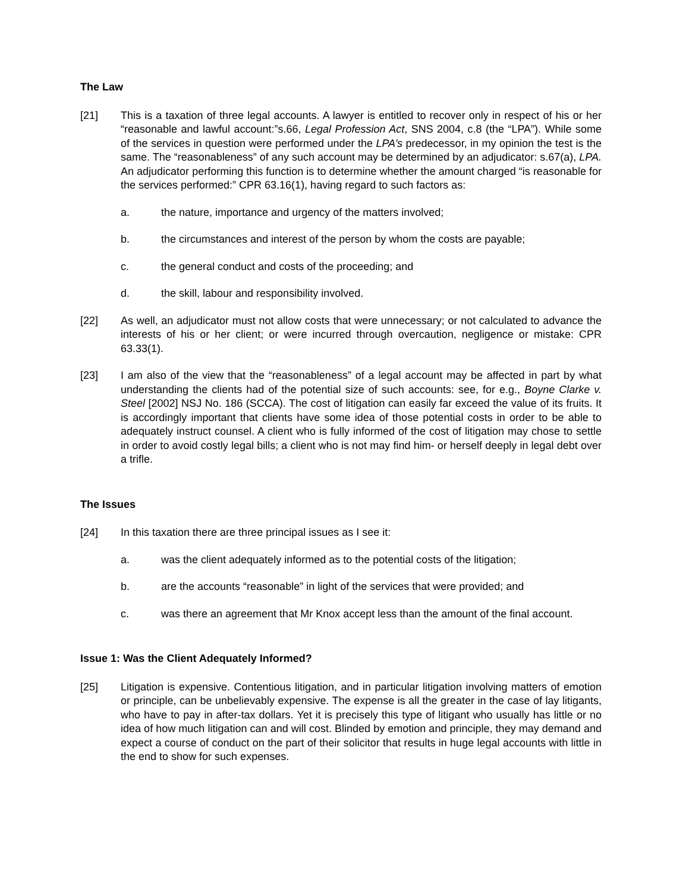The Law
[21] This is a taxation of three legal accounts. A lawyer is entitled to recover only in respect of his or her “reasonable and lawful account:”s.66, Legal Profession Act, SNS 2004, c.8 (the “LPA”). While some of the services in question were performed under the LPA’s predecessor, in my opinion the test is the same. The “reasonableness” of any such account may be determined by an adjudicator: s.67(a), LPA. An adjudicator performing this function is to determine whether the amount charged “is reasonable for the services performed:” CPR 63.16(1), having regard to such factors as:
a. the nature, importance and urgency of the matters involved;
b. the circumstances and interest of the person by whom the costs are payable;
c. the general conduct and costs of the proceeding; and
d. the skill, labour and responsibility involved.
[22] As well, an adjudicator must not allow costs that were unnecessary; or not calculated to advance the interests of his or her client; or were incurred through overcaution, negligence or mistake: CPR 63.33(1).
[23] I am also of the view that the “reasonableness” of a legal account may be affected in part by what understanding the clients had of the potential size of such accounts: see, for e.g., Boyne Clarke v. Steel [2002] NSJ No. 186 (SCCA). The cost of litigation can easily far exceed the value of its fruits. It is accordingly important that clients have some idea of those potential costs in order to be able to adequately instruct counsel. A client who is fully informed of the cost of litigation may chose to settle in order to avoid costly legal bills; a client who is not may find him- or herself deeply in legal debt over a trifle.
The Issues
[24] In this taxation there are three principal issues as I see it:
a. was the client adequately informed as to the potential costs of the litigation;
b. are the accounts “reasonable” in light of the services that were provided; and
c. was there an agreement that Mr Knox accept less than the amount of the final account.
Issue 1: Was the Client Adequately Informed?
[25] Litigation is expensive. Contentious litigation, and in particular litigation involving matters of emotion or principle, can be unbelievably expensive. The expense is all the greater in the case of lay litigants, who have to pay in after-tax dollars. Yet it is precisely this type of litigant who usually has little or no idea of how much litigation can and will cost. Blinded by emotion and principle, they may demand and expect a course of conduct on the part of their solicitor that results in huge legal accounts with little in the end to show for such expenses.